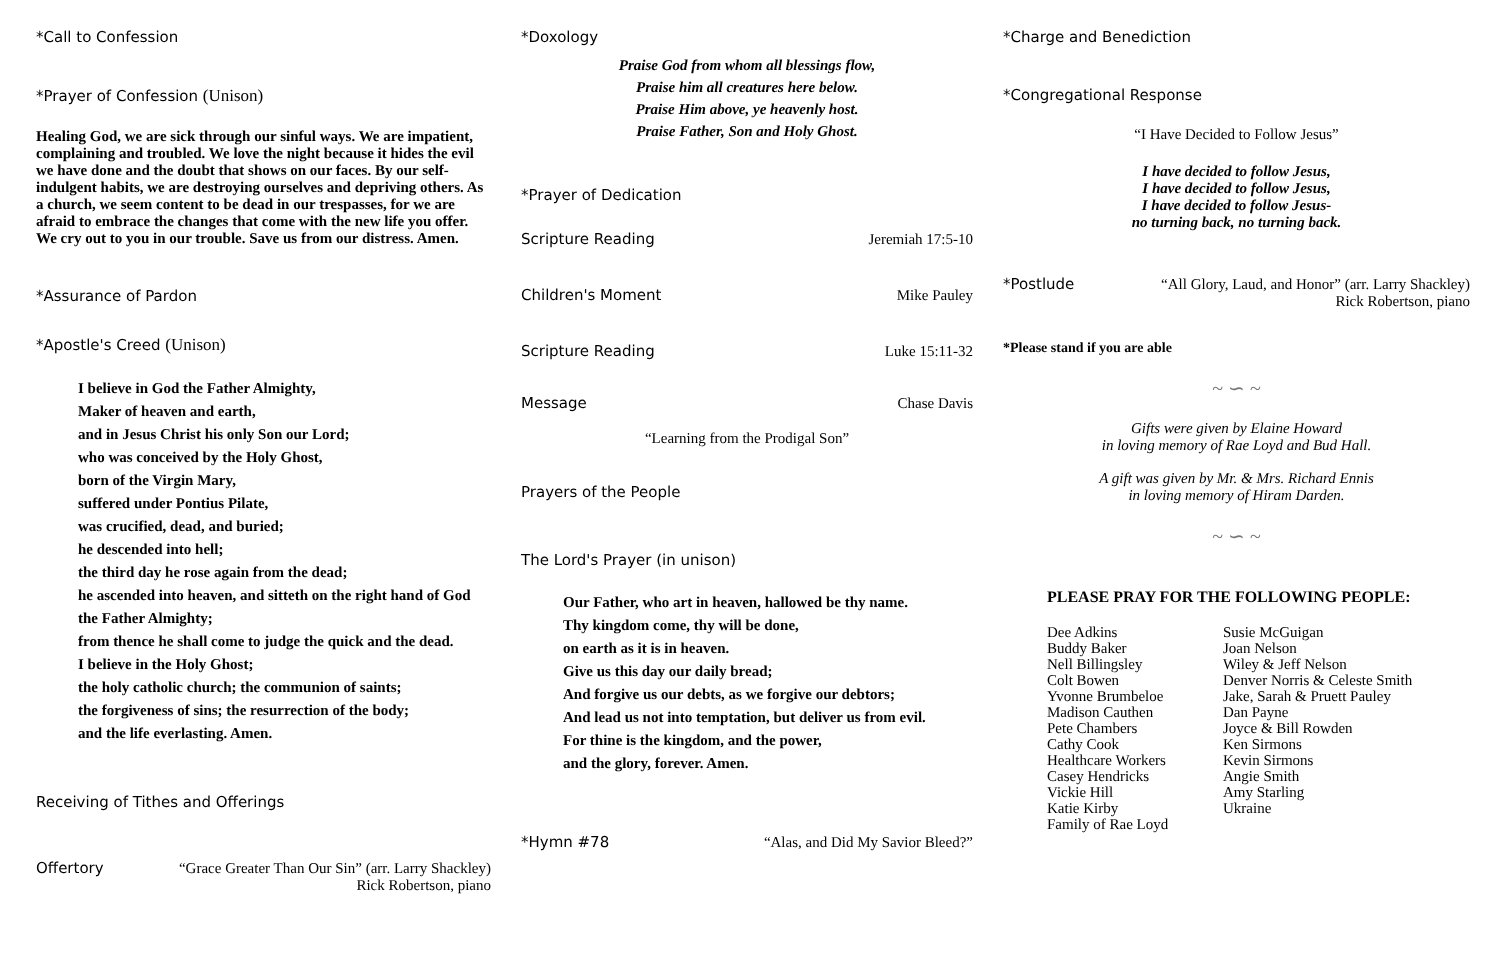*Call to Confession
*Prayer of Confession (Unison)
Healing God, we are sick through our sinful ways. We are impatient, complaining and troubled. We love the night because it hides the evil we have done and the doubt that shows on our faces. By our self-indulgent habits, we are destroying ourselves and depriving others. As a church, we seem content to be dead in our trespasses, for we are afraid to embrace the changes that come with the new life you offer. We cry out to you in our trouble. Save us from our distress. Amen.
*Assurance of Pardon
*Apostle's Creed (Unison)
I believe in God the Father Almighty,
Maker of heaven and earth,
and in Jesus Christ his only Son our Lord;
who was conceived by the Holy Ghost,
born of the Virgin Mary,
suffered under Pontius Pilate,
was crucified, dead, and buried;
he descended into hell;
the third day he rose again from the dead;
he ascended into heaven, and sitteth on the right hand of God the Father Almighty;
from thence he shall come to judge the quick and the dead.
I believe in the Holy Ghost;
the holy catholic church; the communion of saints;
the forgiveness of sins; the resurrection of the body;
and the life everlasting. Amen.
Receiving of Tithes and Offerings
Offertory “Grace Greater Than Our Sin” (arr. Larry Shackley)
Rick Robertson, piano
*Doxology
Praise God from whom all blessings flow,
Praise him all creatures here below.
Praise Him above, ye heavenly host.
Praise Father, Son and Holy Ghost.
*Prayer of Dedication
Scripture Reading Jeremiah 17:5-10
Children's Moment Mike Pauley
Scripture Reading Luke 15:11-32
Message Chase Davis
“Learning from the Prodigal Son”
Prayers of the People
The Lord's Prayer (in unison)
Our Father, who art in heaven, hallowed be thy name.
Thy kingdom come, thy will be done,
on earth as it is in heaven.
Give us this day our daily bread;
And forgive us our debts, as we forgive our debtors;
And lead us not into temptation, but deliver us from evil.
For thine is the kingdom, and the power,
and the glory, forever. Amen.
*Hymn #78 “Alas, and Did My Savior Bleed?”
*Charge and Benediction
*Congregational Response
“I Have Decided to Follow Jesus”
I have decided to follow Jesus,
I have decided to follow Jesus,
I have decided to follow Jesus-
no turning back, no turning back.
*Postlude “All Glory, Laud, and Honor” (arr. Larry Shackley)
Rick Robertson, piano
*Please stand if you are able
~ ∽ ~
Gifts were given by Elaine Howard
in loving memory of Rae Loyd and Bud Hall.
A gift was given by Mr. & Mrs. Richard Ennis
in loving memory of Hiram Darden.
~ ∽ ~
PLEASE PRAY FOR THE FOLLOWING PEOPLE:
Dee Adkins
Buddy Baker
Nell Billingsley
Colt Bowen
Yvonne Brumbeloe
Madison Cauthen
Pete Chambers
Cathy Cook
Healthcare Workers
Casey Hendricks
Vickie Hill
Katie Kirby
Family of Rae Loyd
Susie McGuigan
Joan Nelson
Wiley & Jeff Nelson
Denver Norris & Celeste Smith
Jake, Sarah & Pruett Pauley
Dan Payne
Joyce & Bill Rowden
Ken Sirmons
Kevin Sirmons
Angie Smith
Amy Starling
Ukraine